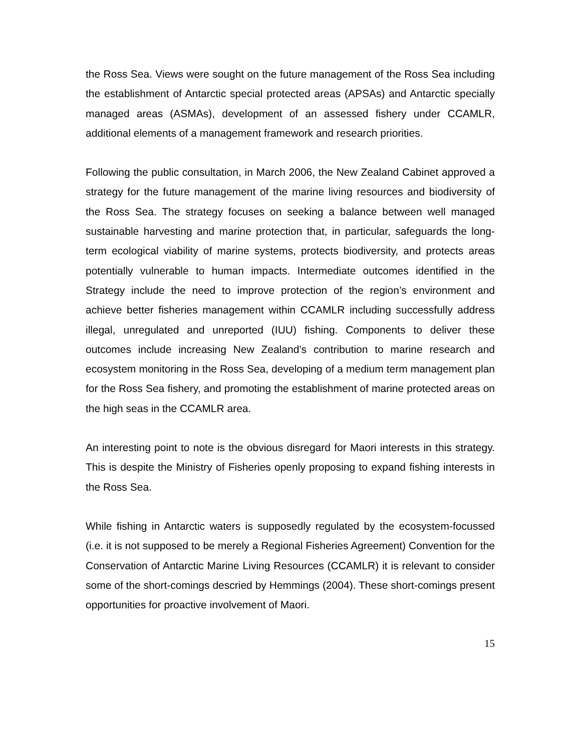the Ross Sea. Views were sought on the future management of the Ross Sea including the establishment of Antarctic special protected areas (APSAs) and Antarctic specially managed areas (ASMAs), development of an assessed fishery under CCAMLR, additional elements of a management framework and research priorities.
Following the public consultation, in March 2006, the New Zealand Cabinet approved a strategy for the future management of the marine living resources and biodiversity of the Ross Sea. The strategy focuses on seeking a balance between well managed sustainable harvesting and marine protection that, in particular, safeguards the long-term ecological viability of marine systems, protects biodiversity, and protects areas potentially vulnerable to human impacts. Intermediate outcomes identified in the Strategy include the need to improve protection of the region’s environment and achieve better fisheries management within CCAMLR including successfully address illegal, unregulated and unreported (IUU) fishing. Components to deliver these outcomes include increasing New Zealand’s contribution to marine research and ecosystem monitoring in the Ross Sea, developing of a medium term management plan for the Ross Sea fishery, and promoting the establishment of marine protected areas on the high seas in the CCAMLR area.
An interesting point to note is the obvious disregard for Maori interests in this strategy. This is despite the Ministry of Fisheries openly proposing to expand fishing interests in the Ross Sea.
While fishing in Antarctic waters is supposedly regulated by the ecosystem-focussed (i.e. it is not supposed to be merely a Regional Fisheries Agreement) Convention for the Conservation of Antarctic Marine Living Resources (CCAMLR) it is relevant to consider some of the short-comings descried by Hemmings (2004). These short-comings present opportunities for proactive involvement of Maori.
15